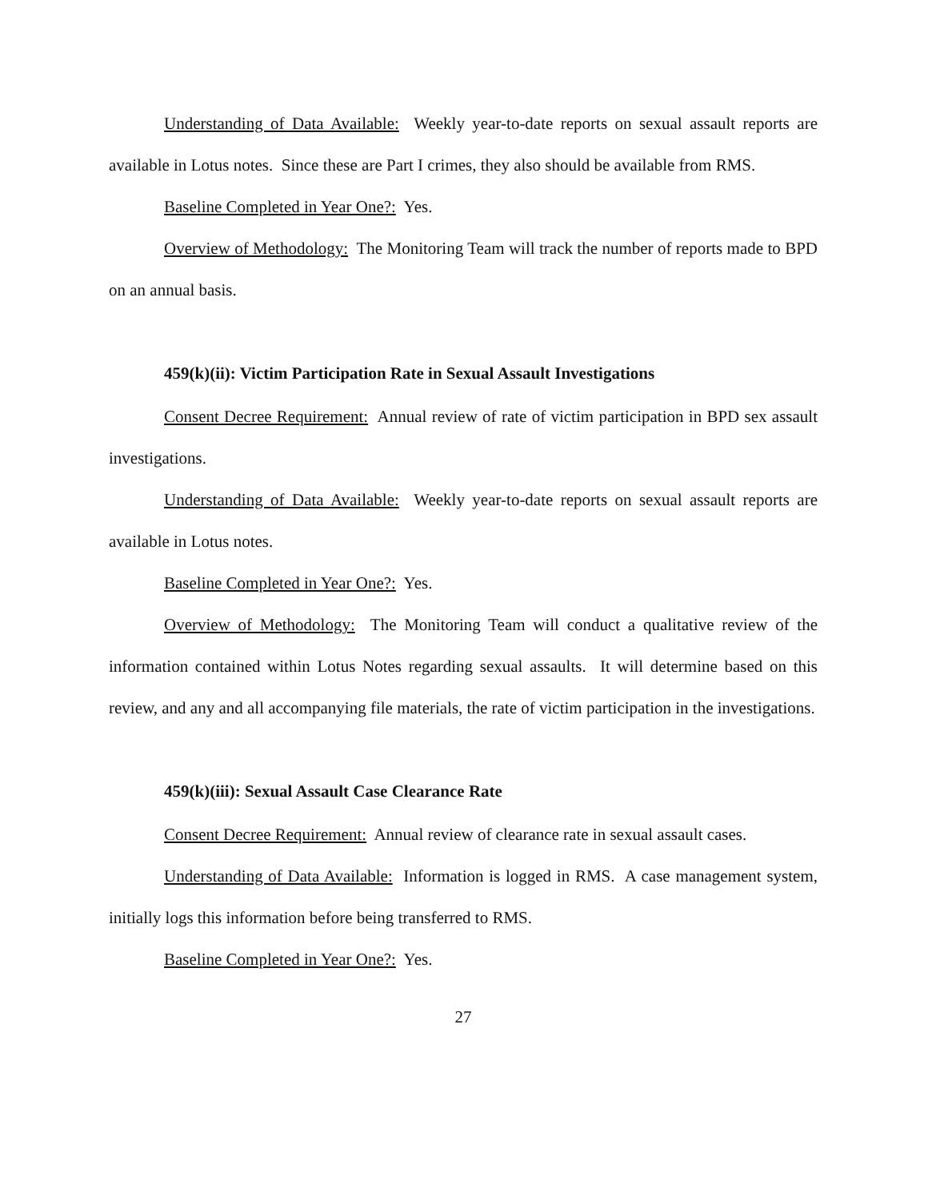Understanding of Data Available: Weekly year-to-date reports on sexual assault reports are available in Lotus notes. Since these are Part I crimes, they also should be available from RMS.
Baseline Completed in Year One?: Yes.
Overview of Methodology: The Monitoring Team will track the number of reports made to BPD on an annual basis.
459(k)(ii): Victim Participation Rate in Sexual Assault Investigations
Consent Decree Requirement: Annual review of rate of victim participation in BPD sex assault investigations.
Understanding of Data Available: Weekly year-to-date reports on sexual assault reports are available in Lotus notes.
Baseline Completed in Year One?: Yes.
Overview of Methodology: The Monitoring Team will conduct a qualitative review of the information contained within Lotus Notes regarding sexual assaults. It will determine based on this review, and any and all accompanying file materials, the rate of victim participation in the investigations.
459(k)(iii): Sexual Assault Case Clearance Rate
Consent Decree Requirement: Annual review of clearance rate in sexual assault cases.
Understanding of Data Available: Information is logged in RMS. A case management system, initially logs this information before being transferred to RMS.
Baseline Completed in Year One?: Yes.
27